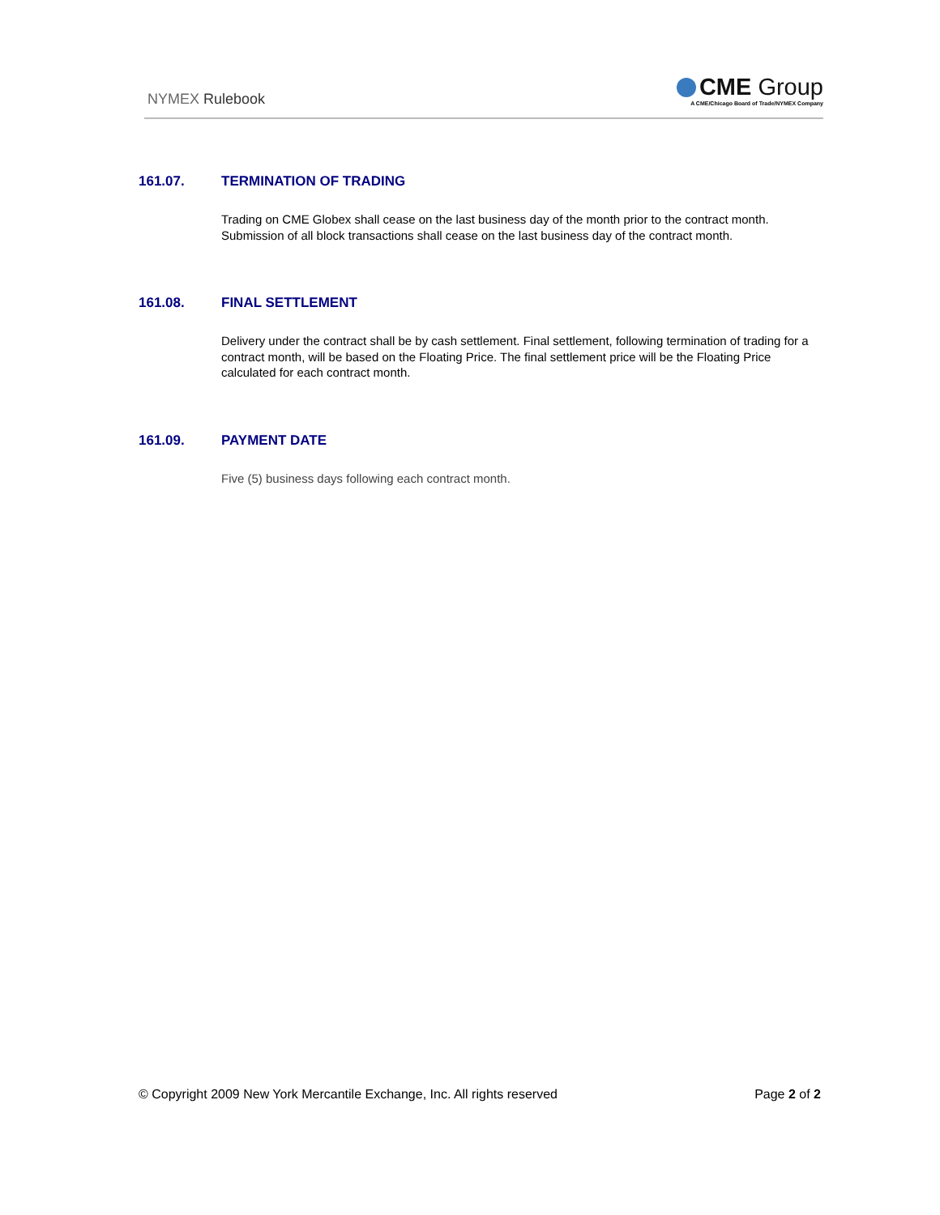NYMEX Rulebook
CME Group
A CME/Chicago Board of Trade/NYMEX Company
161.07. TERMINATION OF TRADING
Trading on CME Globex shall cease on the last business day of the month prior to the contract month. Submission of all block transactions shall cease on the last business day of the contract month.
161.08. FINAL SETTLEMENT
Delivery under the contract shall be by cash settlement. Final settlement, following termination of trading for a contract month, will be based on the Floating Price. The final settlement price will be the Floating Price calculated for each contract month.
161.09. PAYMENT DATE
Five (5) business days following each contract month.
© Copyright 2009 New York Mercantile Exchange, Inc. All rights reserved Page 2 of 2